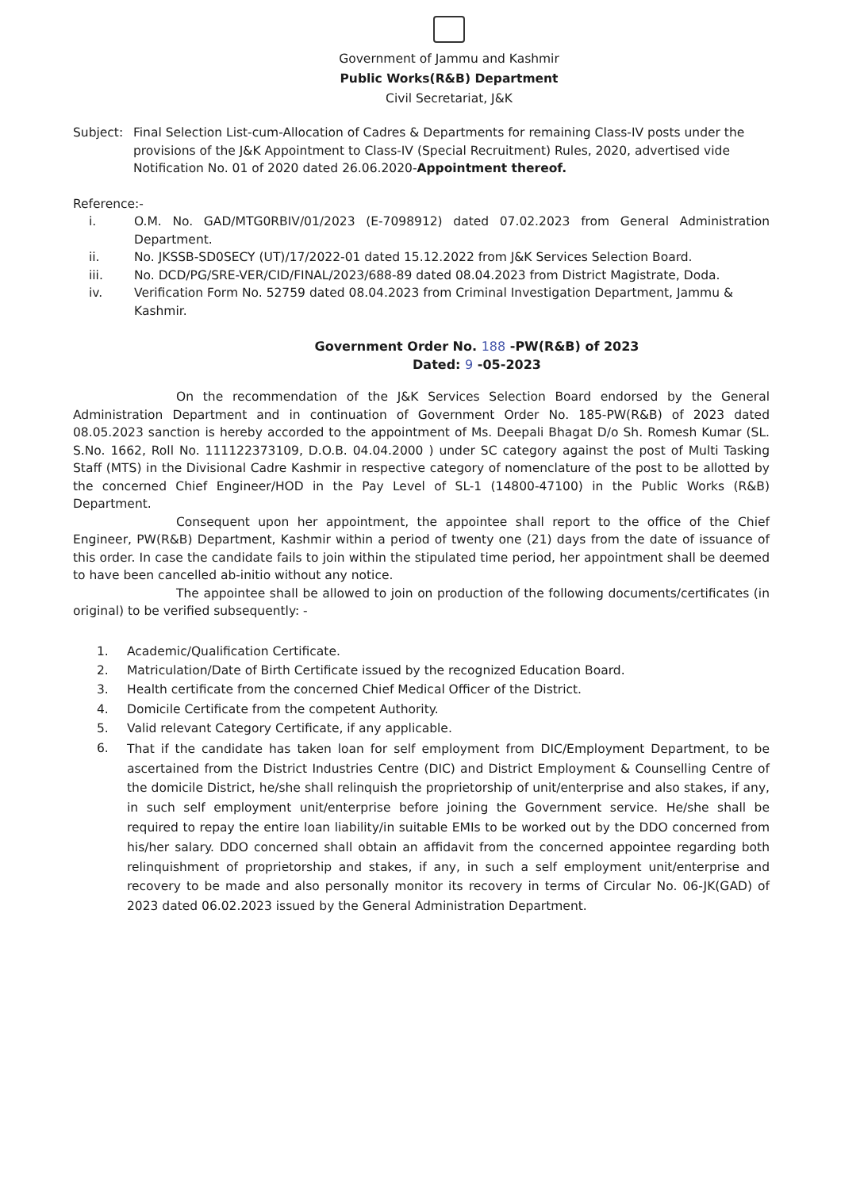Government of Jammu and Kashmir
Public Works(R&B) Department
Civil Secretariat, J&K
Subject: Final Selection List-cum-Allocation of Cadres & Departments for remaining Class-IV posts under the provisions of the J&K Appointment to Class-IV (Special Recruitment) Rules, 2020, advertised vide Notification No. 01 of 2020 dated 26.06.2020-Appointment thereof.
Reference:-
i. O.M. No. GAD/MTG0RBIV/01/2023 (E-7098912) dated 07.02.2023 from General Administration Department.
ii. No. JKSSB-SD0SECY (UT)/17/2022-01 dated 15.12.2022 from J&K Services Selection Board.
iii. No. DCD/PG/SRE-VER/CID/FINAL/2023/688-89 dated 08.04.2023 from District Magistrate, Doda.
iv. Verification Form No. 52759 dated 08.04.2023 from Criminal Investigation Department, Jammu & Kashmir.
Government Order No. 188 -PW(R&B) of 2023
Dated: 9 -05-2023
On the recommendation of the J&K Services Selection Board endorsed by the General Administration Department and in continuation of Government Order No. 185-PW(R&B) of 2023 dated 08.05.2023 sanction is hereby accorded to the appointment of Ms. Deepali Bhagat D/o Sh. Romesh Kumar (SL. S.No. 1662, Roll No. 111122373109, D.O.B. 04.04.2000 ) under SC category against the post of Multi Tasking Staff (MTS) in the Divisional Cadre Kashmir in respective category of nomenclature of the post to be allotted by the concerned Chief Engineer/HOD in the Pay Level of SL-1 (14800-47100) in the Public Works (R&B) Department.
Consequent upon her appointment, the appointee shall report to the office of the Chief Engineer, PW(R&B) Department, Kashmir within a period of twenty one (21) days from the date of issuance of this order. In case the candidate fails to join within the stipulated time period, her appointment shall be deemed to have been cancelled ab-initio without any notice.
The appointee shall be allowed to join on production of the following documents/certificates (in original) to be verified subsequently: -
1. Academic/Qualification Certificate.
2. Matriculation/Date of Birth Certificate issued by the recognized Education Board.
3. Health certificate from the concerned Chief Medical Officer of the District.
4. Domicile Certificate from the competent Authority.
5. Valid relevant Category Certificate, if any applicable.
6. That if the candidate has taken loan for self employment from DIC/Employment Department, to be ascertained from the District Industries Centre (DIC) and District Employment & Counselling Centre of the domicile District, he/she shall relinquish the proprietorship of unit/enterprise and also stakes, if any, in such self employment unit/enterprise before joining the Government service. He/she shall be required to repay the entire loan liability/in suitable EMIs to be worked out by the DDO concerned from his/her salary. DDO concerned shall obtain an affidavit from the concerned appointee regarding both relinquishment of proprietorship and stakes, if any, in such a self employment unit/enterprise and recovery to be made and also personally monitor its recovery in terms of Circular No. 06-JK(GAD) of 2023 dated 06.02.2023 issued by the General Administration Department.